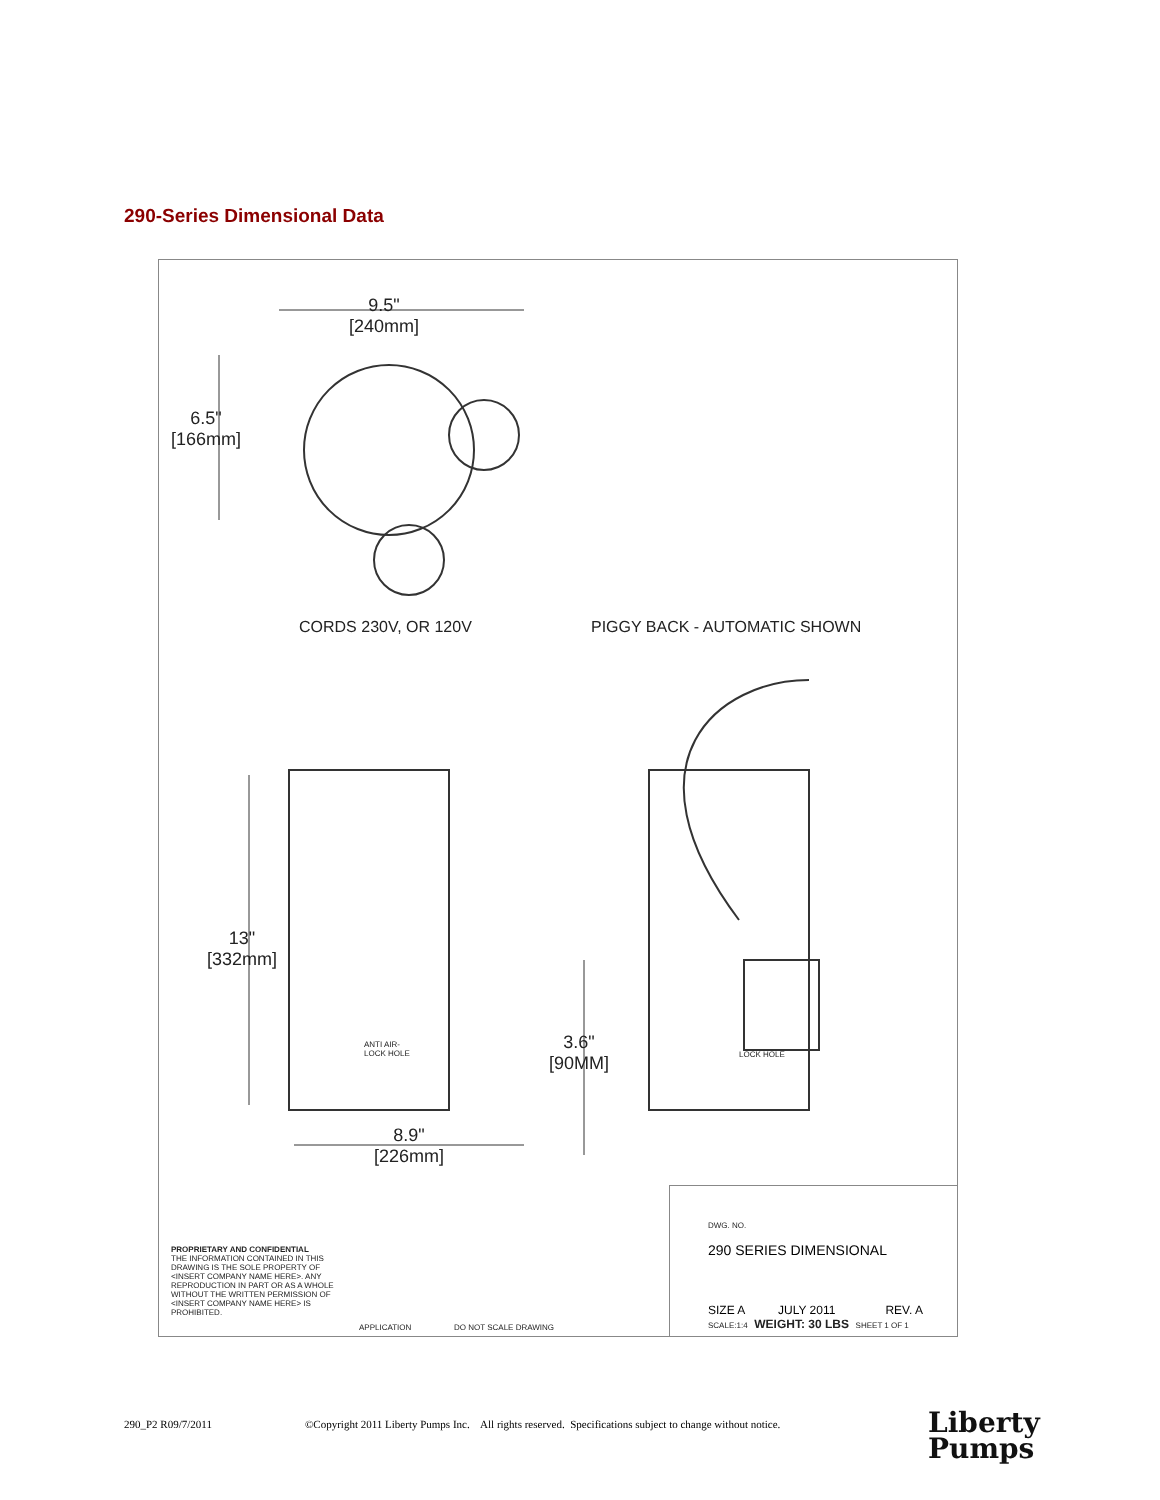290-Series Dimensional Data
9.5"
[240mm]
6.5"
[166mm]
CORDS 230V, OR 120V PIGGY BACK - AUTOMATIC SHOWN
13"
[332mm]
3.6"
[90MM]
8.9"
[226mm]
ANTI AIR-
LOCK HOLE
LOCK HOLE
PROPRIETARY AND CONFIDENTIAL
THE INFORMATION CONTAINED IN THIS DRAWING IS THE SOLE PROPERTY OF <INSERT COMPANY NAME HERE>. ANY REPRODUCTION IN PART OR AS A WHOLE WITHOUT THE WRITTEN PERMISSION OF <INSERT COMPANY NAME HERE> IS PROHIBITED.
APPLICATION DO NOT SCALE DRAWING
DWG. NO.
290 SERIES DIMENSIONAL
SIZE A JULY 2011 REV. A
SCALE:1:4 WEIGHT: 30 LBS SHEET 1 OF 1
290_P2 R09/7/2011
©Copyright 2011 Liberty Pumps Inc. All rights reserved. Specifications subject to change without notice.
Liberty
Pumps